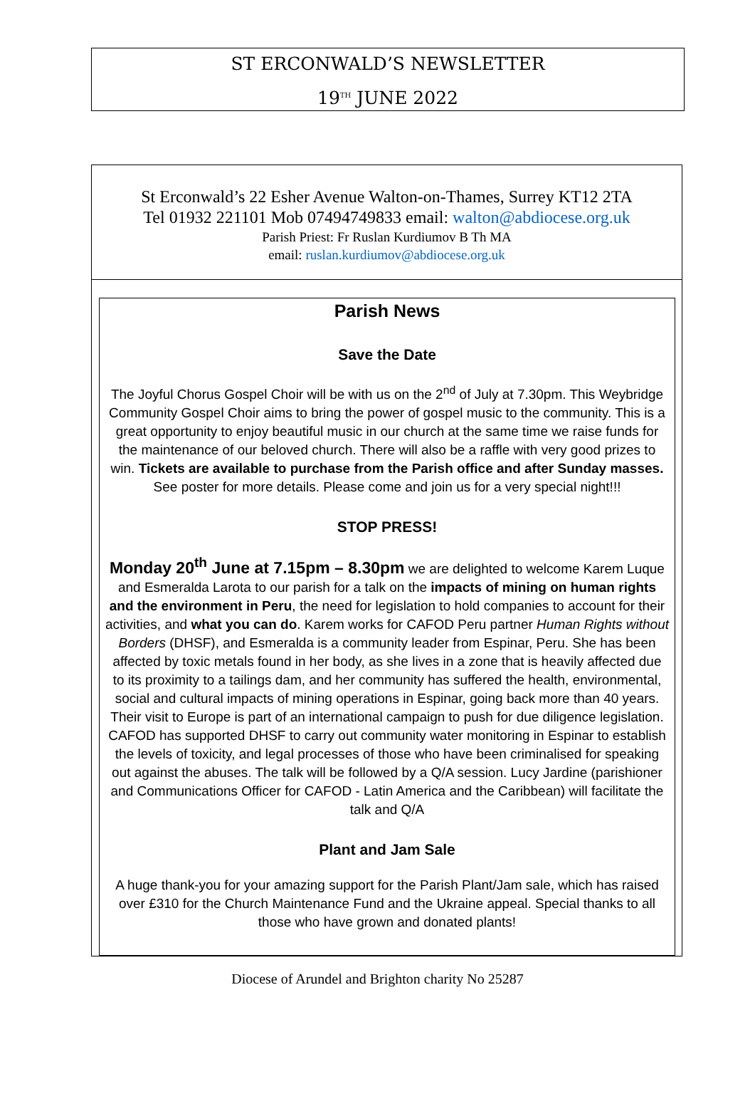ST ERCONWALD’S NEWSLETTER
19<sup>TH</sup> JUNE 2022
St Erconwald’s 22 Esher Avenue Walton-on-Thames, Surrey KT12 2TA
Tel 01932 221101 Mob 07494749833 email: walton@abdiocese.org.uk
Parish Priest: Fr Ruslan Kurdiumov B Th MA
email: ruslan.kurdiumov@abdiocese.org.uk
Parish News
Save the Date
The Joyful Chorus Gospel Choir will be with us on the 2<sup>nd</sup> of July at 7.30pm. This Weybridge Community Gospel Choir aims to bring the power of gospel music to the community. This is a great opportunity to enjoy beautiful music in our church at the same time we raise funds for the maintenance of our beloved church. There will also be a raffle with very good prizes to win. Tickets are available to purchase from the Parish office and after Sunday masses. See poster for more details. Please come and join us for a very special night!!!
STOP PRESS!
Monday 20<sup>th</sup> June at 7.15pm – 8.30pm we are delighted to welcome Karem Luque and Esmeralda Larota to our parish for a talk on the impacts of mining on human rights and the environment in Peru, the need for legislation to hold companies to account for their activities, and what you can do. Karem works for CAFOD Peru partner Human Rights without Borders (DHSF), and Esmeralda is a community leader from Espinar, Peru. She has been affected by toxic metals found in her body, as she lives in a zone that is heavily affected due to its proximity to a tailings dam, and her community has suffered the health, environmental, social and cultural impacts of mining operations in Espinar, going back more than 40 years. Their visit to Europe is part of an international campaign to push for due diligence legislation. CAFOD has supported DHSF to carry out community water monitoring in Espinar to establish the levels of toxicity, and legal processes of those who have been criminalised for speaking out against the abuses. The talk will be followed by a Q/A session. Lucy Jardine (parishioner and Communications Officer for CAFOD - Latin America and the Caribbean) will facilitate the talk and Q/A
Plant and Jam Sale
A huge thank-you for your amazing support for the Parish Plant/Jam sale, which has raised over £310 for the Church Maintenance Fund and the Ukraine appeal. Special thanks to all those who have grown and donated plants!
Diocese of Arundel and Brighton charity No 25287